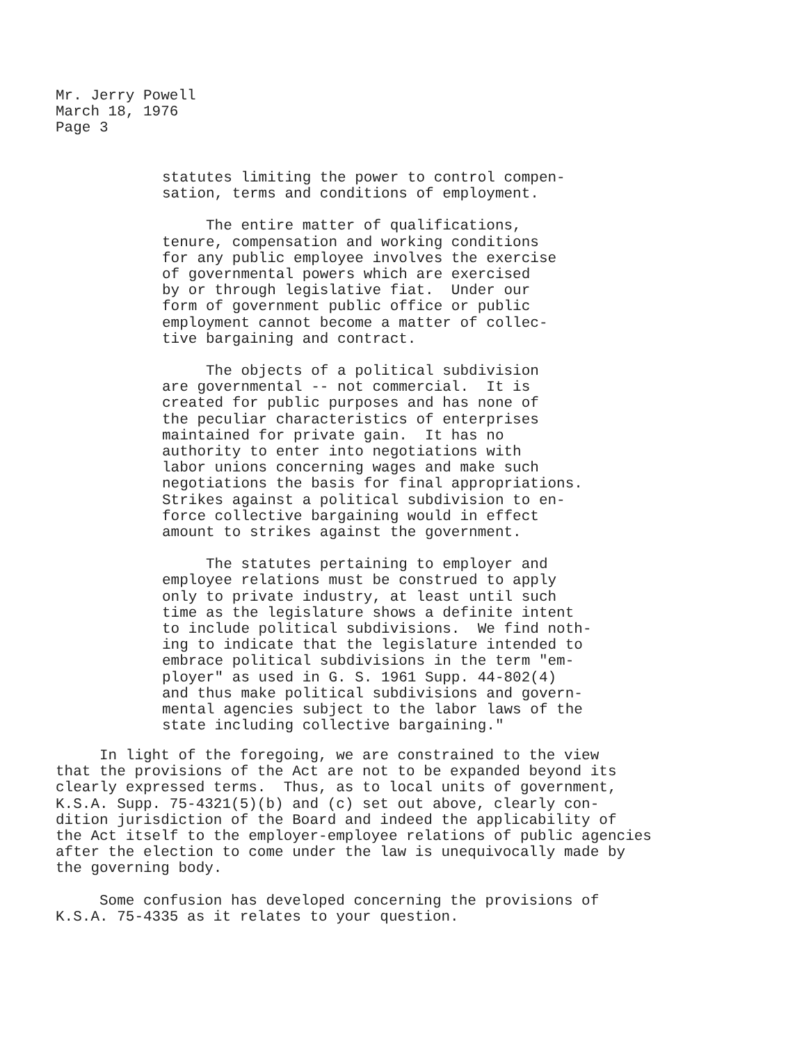Mr. Jerry Powell March 18, 1976 Page 3
statutes limiting the power to control compen- sation, terms and conditions of employment.
The entire matter of qualifications, tenure, compensation and working conditions for any public employee involves the exercise of governmental powers which are exercised by or through legislative fiat. Under our form of government public office or public employment cannot become a matter of collec- tive bargaining and contract.
The objects of a political subdivision are governmental -- not commercial. It is created for public purposes and has none of the peculiar characteristics of enterprises maintained for private gain. It has no authority to enter into negotiations with labor unions concerning wages and make such negotiations the basis for final appropriations. Strikes against a political subdivision to en- force collective bargaining would in effect amount to strikes against the government.
The statutes pertaining to employer and employee relations must be construed to apply only to private industry, at least until such time as the legislature shows a definite intent to include political subdivisions. We find noth- ing to indicate that the legislature intended to embrace political subdivisions in the term "em- ployer" as used in G. S. 1961 Supp. 44-802(4) and thus make political subdivisions and govern- mental agencies subject to the labor laws of the state including collective bargaining."
In light of the foregoing, we are constrained to the view that the provisions of the Act are not to be expanded beyond its clearly expressed terms. Thus, as to local units of government, K.S.A. Supp. 75-4321(5)(b) and (c) set out above, clearly con- dition jurisdiction of the Board and indeed the applicability of the Act itself to the employer-employee relations of public agencies after the election to come under the law is unequivocally made by the governing body.
Some confusion has developed concerning the provisions of K.S.A. 75-4335 as it relates to your question.